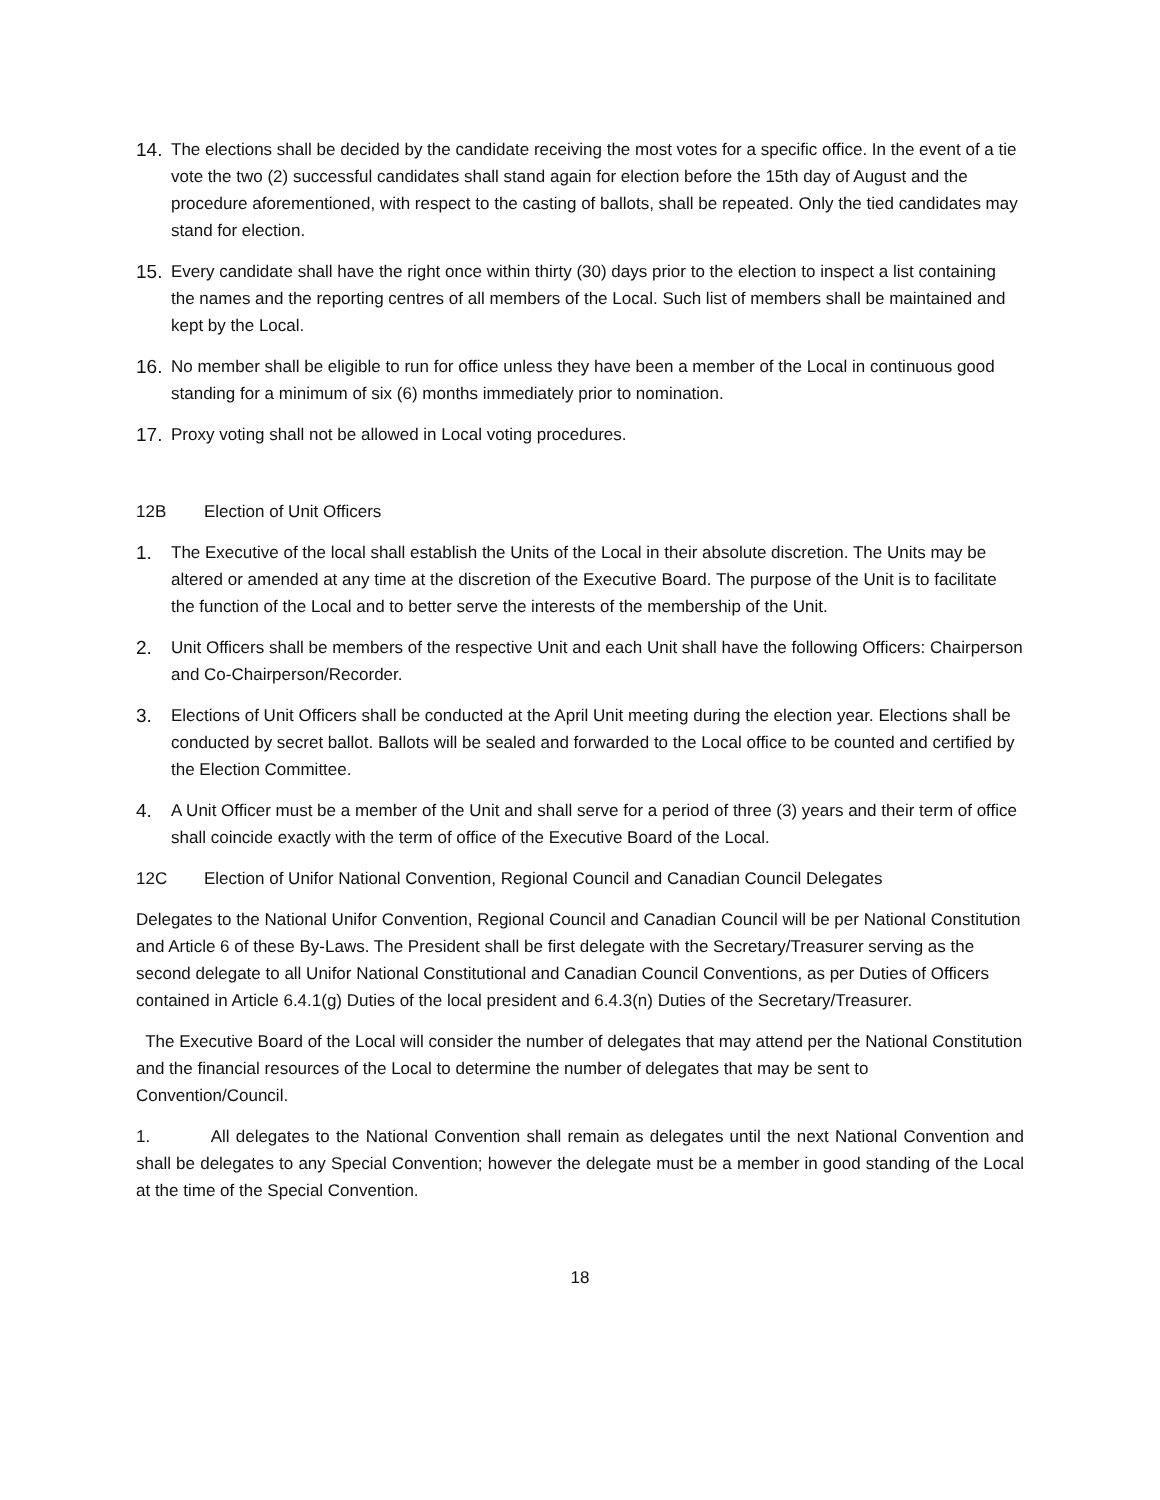14. The elections shall be decided by the candidate receiving the most votes for a specific office. In the event of a tie vote the two (2) successful candidates shall stand again for election before the 15th day of August and the procedure aforementioned, with respect to the casting of ballots, shall be repeated. Only the tied candidates may stand for election.
15. Every candidate shall have the right once within thirty (30) days prior to the election to inspect a list containing the names and the reporting centres of all members of the Local. Such list of members shall be maintained and kept by the Local.
16. No member shall be eligible to run for office unless they have been a member of the Local in continuous good standing for a minimum of six (6) months immediately prior to nomination.
17. Proxy voting shall not be allowed in Local voting procedures.
12B Election of Unit Officers
1. The Executive of the local shall establish the Units of the Local in their absolute discretion. The Units may be altered or amended at any time at the discretion of the Executive Board. The purpose of the Unit is to facilitate the function of the Local and to better serve the interests of the membership of the Unit.
2. Unit Officers shall be members of the respective Unit and each Unit shall have the following Officers: Chairperson and Co-Chairperson/Recorder.
3. Elections of Unit Officers shall be conducted at the April Unit meeting during the election year. Elections shall be conducted by secret ballot. Ballots will be sealed and forwarded to the Local office to be counted and certified by the Election Committee.
4. A Unit Officer must be a member of the Unit and shall serve for a period of three (3) years and their term of office shall coincide exactly with the term of office of the Executive Board of the Local.
12C Election of Unifor National Convention, Regional Council and Canadian Council Delegates
Delegates to the National Unifor Convention, Regional Council and Canadian Council will be per National Constitution and Article 6 of these By-Laws. The President shall be first delegate with the Secretary/Treasurer serving as the second delegate to all Unifor National Constitutional and Canadian Council Conventions, as per Duties of Officers contained in Article 6.4.1(g) Duties of the local president and 6.4.3(n) Duties of the Secretary/Treasurer.
The Executive Board of the Local will consider the number of delegates that may attend per the National Constitution and the financial resources of the Local to determine the number of delegates that may be sent to Convention/Council.
1. All delegates to the National Convention shall remain as delegates until the next National Convention and shall be delegates to any Special Convention; however the delegate must be a member in good standing of the Local at the time of the Special Convention.
18